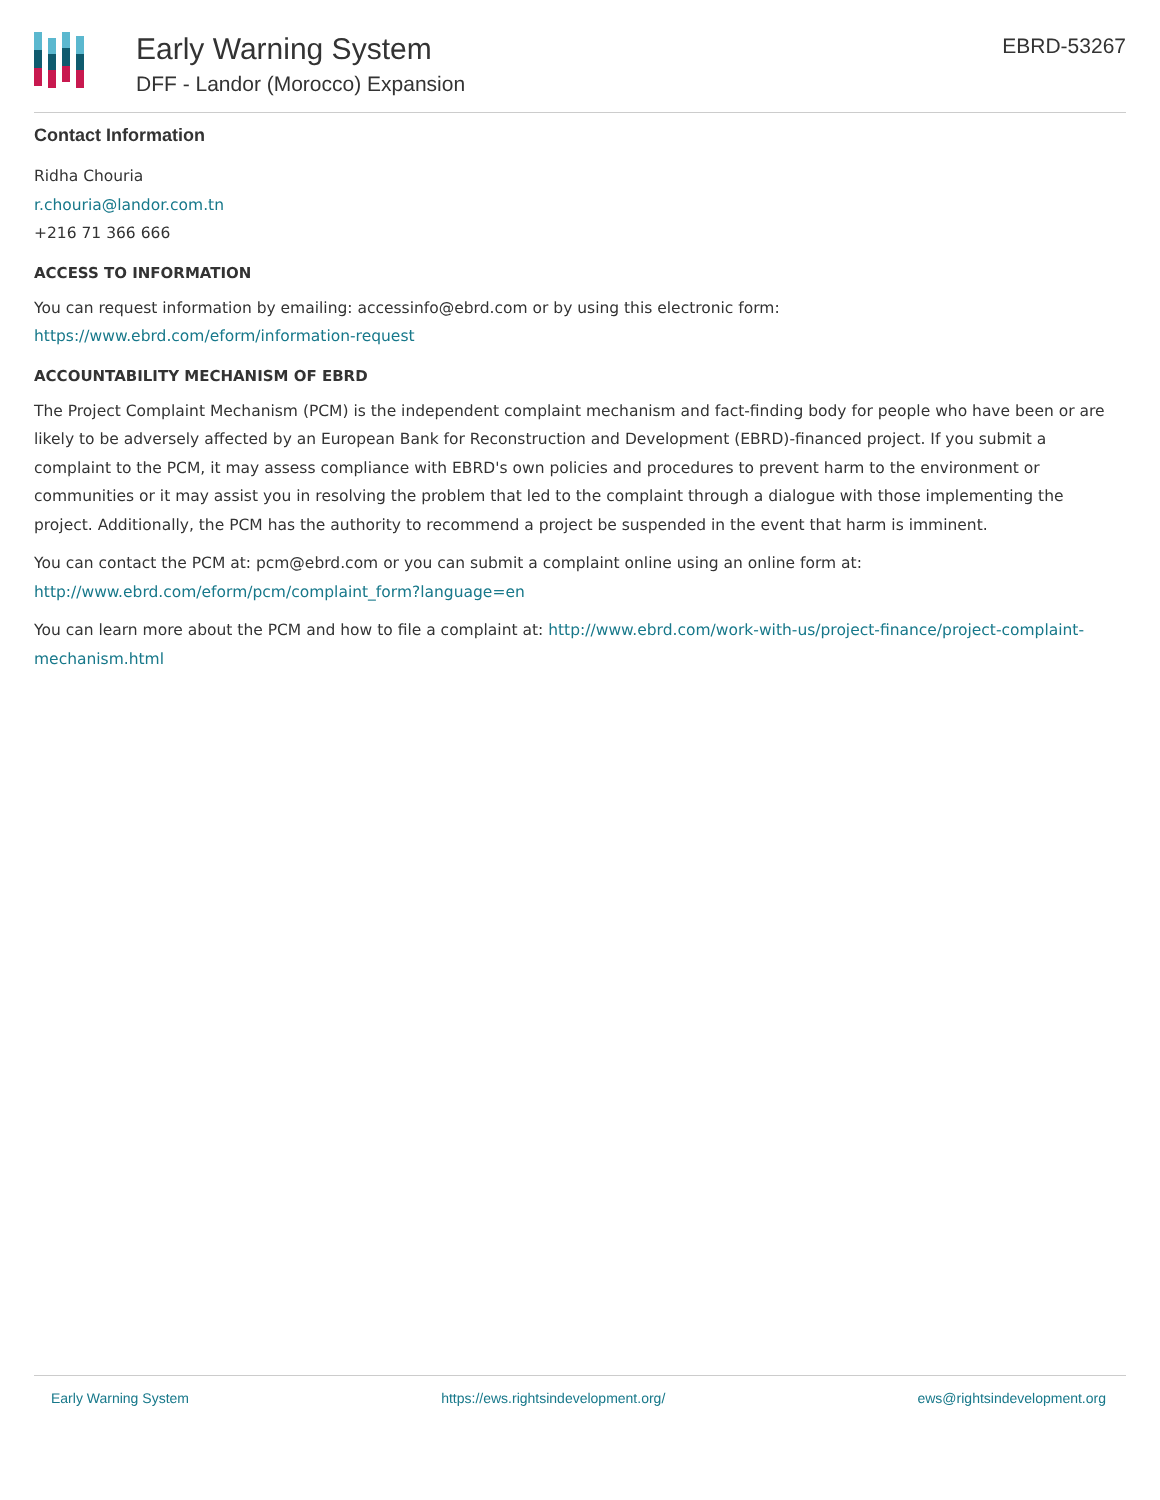Early Warning System
DFF - Landor (Morocco) Expansion
EBRD-53267
Contact Information
Ridha Chouria
r.chouria@landor.com.tn
+216 71 366 666
ACCESS TO INFORMATION
You can request information by emailing: accessinfo@ebrd.com or by using this electronic form:
https://www.ebrd.com/eform/information-request
ACCOUNTABILITY MECHANISM OF EBRD
The Project Complaint Mechanism (PCM) is the independent complaint mechanism and fact-finding body for people who have been or are likely to be adversely affected by an European Bank for Reconstruction and Development (EBRD)-financed project. If you submit a complaint to the PCM, it may assess compliance with EBRD's own policies and procedures to prevent harm to the environment or communities or it may assist you in resolving the problem that led to the complaint through a dialogue with those implementing the project. Additionally, the PCM has the authority to recommend a project be suspended in the event that harm is imminent.
You can contact the PCM at: pcm@ebrd.com or you can submit a complaint online using an online form at:
http://www.ebrd.com/eform/pcm/complaint_form?language=en
You can learn more about the PCM and how to file a complaint at: http://www.ebrd.com/work-with-us/project-finance/project-complaint-mechanism.html
Early Warning System https://ews.rightsindevelopment.org/ ews@rightsindevelopment.org